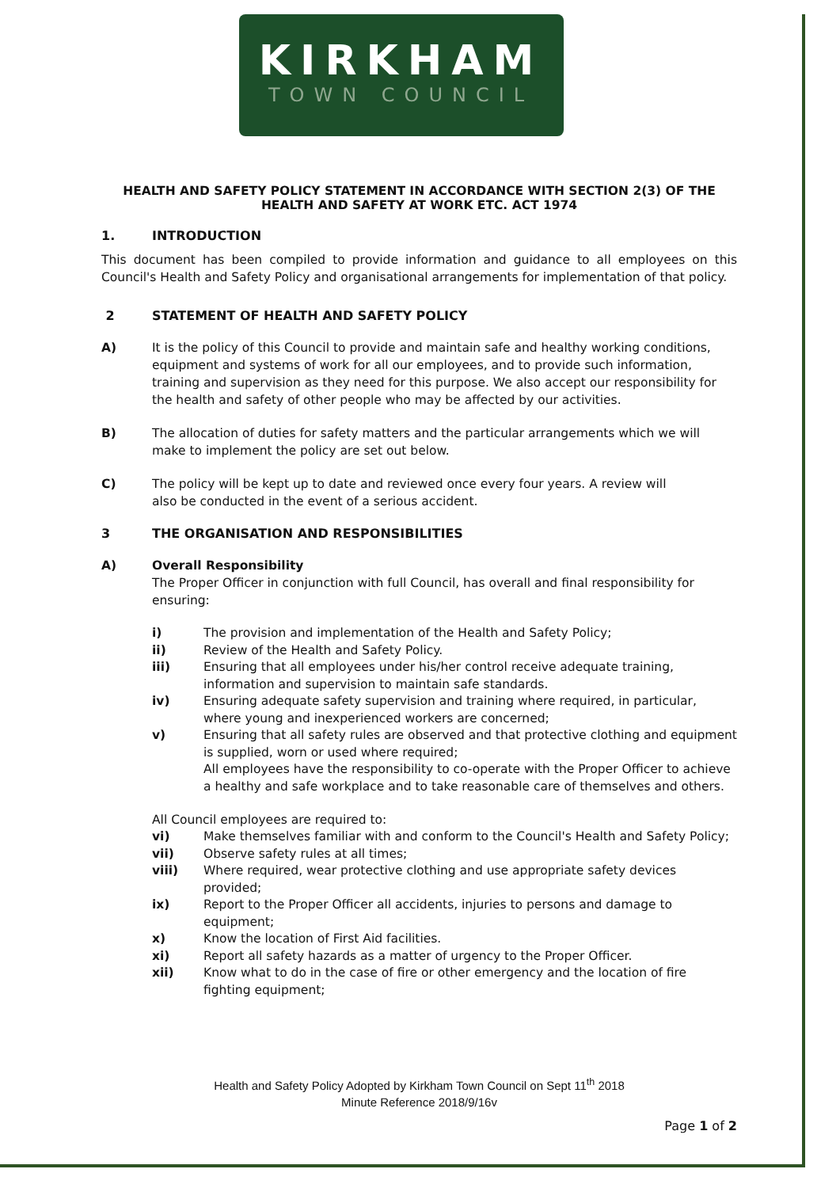KIRKHAM
TOWN COUNCIL
HEALTH AND SAFETY POLICY STATEMENT IN ACCORDANCE WITH SECTION 2(3) OF THE HEALTH AND SAFETY AT WORK ETC. ACT 1974
1. INTRODUCTION
This document has been compiled to provide information and guidance to all employees on this Council's Health and Safety Policy and organisational arrangements for implementation of that policy.
2 STATEMENT OF HEALTH AND SAFETY POLICY
A) It is the policy of this Council to provide and maintain safe and healthy working conditions, equipment and systems of work for all our employees, and to provide such information, training and supervision as they need for this purpose. We also accept our responsibility for the health and safety of other people who may be affected by our activities.
B) The allocation of duties for safety matters and the particular arrangements which we will make to implement the policy are set out below.
C) The policy will be kept up to date and reviewed once every four years. A review will
also be conducted in the event of a serious accident.
3 THE ORGANISATION AND RESPONSIBILITIES
A) Overall Responsibility
The Proper Officer in conjunction with full Council, has overall and final responsibility for ensuring:
i) The provision and implementation of the Health and Safety Policy;
ii) Review of the Health and Safety Policy.
iii) Ensuring that all employees under his/her control receive adequate training, information and supervision to maintain safe standards.
iv) Ensuring adequate safety supervision and training where required, in particular, where young and inexperienced workers are concerned;
v) Ensuring that all safety rules are observed and that protective clothing and equipment is supplied, worn or used where required;
All employees have the responsibility to co-operate with the Proper Officer to achieve a healthy and safe workplace and to take reasonable care of themselves and others.
All Council employees are required to:
vi) Make themselves familiar with and conform to the Council's Health and Safety Policy;
vii) Observe safety rules at all times;
viii) Where required, wear protective clothing and use appropriate safety devices provided;
ix) Report to the Proper Officer all accidents, injuries to persons and damage to equipment;
x) Know the location of First Aid facilities.
xi) Report all safety hazards as a matter of urgency to the Proper Officer.
xii) Know what to do in the case of fire or other emergency and the location of fire fighting equipment;
Health and Safety Policy Adopted by Kirkham Town Council on Sept 11<sup>th</sup> 2018
Minute Reference 2018/9/16v
Page 1 of 2